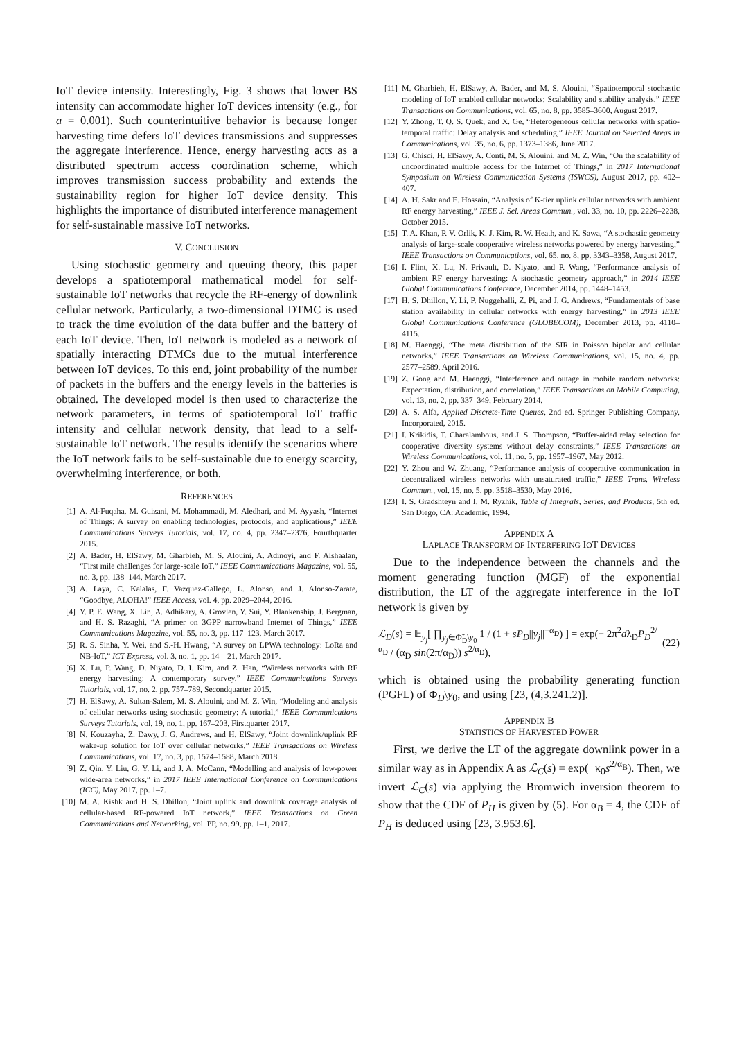IoT device intensity. Interestingly, Fig. 3 shows that lower BS intensity can accommodate higher IoT devices intensity (e.g., for a = 0.001). Such counterintuitive behavior is because longer harvesting time defers IoT devices transmissions and suppresses the aggregate interference. Hence, energy harvesting acts as a distributed spectrum access coordination scheme, which improves transmission success probability and extends the sustainability region for higher IoT device density. This highlights the importance of distributed interference management for self-sustainable massive IoT networks.
V. CONCLUSION
Using stochastic geometry and queuing theory, this paper develops a spatiotemporal mathematical model for self-sustainable IoT networks that recycle the RF-energy of downlink cellular network. Particularly, a two-dimensional DTMC is used to track the time evolution of the data buffer and the battery of each IoT device. Then, IoT network is modeled as a network of spatially interacting DTMCs due to the mutual interference between IoT devices. To this end, joint probability of the number of packets in the buffers and the energy levels in the batteries is obtained. The developed model is then used to characterize the network parameters, in terms of spatiotemporal IoT traffic intensity and cellular network density, that lead to a self-sustainable IoT network. The results identify the scenarios where the IoT network fails to be self-sustainable due to energy scarcity, overwhelming interference, or both.
REFERENCES
[1] A. Al-Fuqaha, M. Guizani, M. Mohammadi, M. Aledhari, and M. Ayyash, “Internet of Things: A survey on enabling technologies, protocols, and applications,” IEEE Communications Surveys Tutorials, vol. 17, no. 4, pp. 2347–2376, Fourthquarter 2015.
[2] A. Bader, H. ElSawy, M. Gharbieh, M. S. Alouini, A. Adinoyi, and F. Alshaalan, “First mile challenges for large-scale IoT,” IEEE Communications Magazine, vol. 55, no. 3, pp. 138–144, March 2017.
[3] A. Laya, C. Kalalas, F. Vazquez-Gallego, L. Alonso, and J. Alonso-Zarate, “Goodbye, ALOHA!” IEEE Access, vol. 4, pp. 2029–2044, 2016.
[4] Y. P. E. Wang, X. Lin, A. Adhikary, A. Grovlen, Y. Sui, Y. Blankenship, J. Bergman, and H. S. Razaghi, “A primer on 3GPP narrowband Internet of Things,” IEEE Communications Magazine, vol. 55, no. 3, pp. 117–123, March 2017.
[5] R. S. Sinha, Y. Wei, and S.-H. Hwang, “A survey on LPWA technology: LoRa and NB-IoT,” ICT Express, vol. 3, no. 1, pp. 14 – 21, March 2017.
[6] X. Lu, P. Wang, D. Niyato, D. I. Kim, and Z. Han, “Wireless networks with RF energy harvesting: A contemporary survey,” IEEE Communications Surveys Tutorials, vol. 17, no. 2, pp. 757–789, Secondquarter 2015.
[7] H. ElSawy, A. Sultan-Salem, M. S. Alouini, and M. Z. Win, “Modeling and analysis of cellular networks using stochastic geometry: A tutorial,” IEEE Communications Surveys Tutorials, vol. 19, no. 1, pp. 167–203, Firstquarter 2017.
[8] N. Kouzayha, Z. Dawy, J. G. Andrews, and H. ElSawy, “Joint downlink/uplink RF wake-up solution for IoT over cellular networks,” IEEE Transactions on Wireless Communications, vol. 17, no. 3, pp. 1574–1588, March 2018.
[9] Z. Qin, Y. Liu, G. Y. Li, and J. A. McCann, “Modelling and analysis of low-power wide-area networks,” in 2017 IEEE International Conference on Communications (ICC), May 2017, pp. 1–7.
[10] M. A. Kishk and H. S. Dhillon, “Joint uplink and downlink coverage analysis of cellular-based RF-powered IoT network,” IEEE Transactions on Green Communications and Networking, vol. PP, no. 99, pp. 1–1, 2017.
[11] M. Gharbieh, H. ElSawy, A. Bader, and M. S. Alouini, “Spatiotemporal stochastic modeling of IoT enabled cellular networks: Scalability and stability analysis,” IEEE Transactions on Communications, vol. 65, no. 8, pp. 3585–3600, August 2017.
[12] Y. Zhong, T. Q. S. Quek, and X. Ge, “Heterogeneous cellular networks with spatio-temporal traffic: Delay analysis and scheduling,” IEEE Journal on Selected Areas in Communications, vol. 35, no. 6, pp. 1373–1386, June 2017.
[13] G. Chisci, H. ElSawy, A. Conti, M. S. Alouini, and M. Z. Win, “On the scalability of uncoordinated multiple access for the Internet of Things,” in 2017 International Symposium on Wireless Communication Systems (ISWCS), August 2017, pp. 402–407.
[14] A. H. Sakr and E. Hossain, “Analysis of K-tier uplink cellular networks with ambient RF energy harvesting,” IEEE J. Sel. Areas Commun., vol. 33, no. 10, pp. 2226–2238, October 2015.
[15] T. A. Khan, P. V. Orlik, K. J. Kim, R. W. Heath, and K. Sawa, “A stochastic geometry analysis of large-scale cooperative wireless networks powered by energy harvesting,” IEEE Transactions on Communications, vol. 65, no. 8, pp. 3343–3358, August 2017.
[16] I. Flint, X. Lu, N. Privault, D. Niyato, and P. Wang, “Performance analysis of ambient RF energy harvesting: A stochastic geometry approach,” in 2014 IEEE Global Communications Conference, December 2014, pp. 1448–1453.
[17] H. S. Dhillon, Y. Li, P. Nuggehalli, Z. Pi, and J. G. Andrews, “Fundamentals of base station availability in cellular networks with energy harvesting,” in 2013 IEEE Global Communications Conference (GLOBECOM), December 2013, pp. 4110–4115.
[18] M. Haenggi, “The meta distribution of the SIR in Poisson bipolar and cellular networks,” IEEE Transactions on Wireless Communications, vol. 15, no. 4, pp. 2577–2589, April 2016.
[19] Z. Gong and M. Haenggi, “Interference and outage in mobile random networks: Expectation, distribution, and correlation,” IEEE Transactions on Mobile Computing, vol. 13, no. 2, pp. 337–349, February 2014.
[20] A. S. Alfa, Applied Discrete-Time Queues, 2nd ed. Springer Publishing Company, Incorporated, 2015.
[21] I. Krikidis, T. Charalambous, and J. S. Thompson, “Buffer-aided relay selection for cooperative diversity systems without delay constraints,” IEEE Transactions on Wireless Communications, vol. 11, no. 5, pp. 1957–1967, May 2012.
[22] Y. Zhou and W. Zhuang, “Performance analysis of cooperative communication in decentralized wireless networks with unsaturated traffic,” IEEE Trans. Wireless Commun., vol. 15, no. 5, pp. 3518–3530, May 2016.
[23] I. S. Gradshteyn and I. M. Ryzhik, Table of Integrals, Series, and Products, 5th ed. San Diego, CA: Academic, 1994.
APPENDIX A
LAPLACE TRANSFORM OF INTERFERING IOT DEVICES
Due to the independence between the channels and the moment generating function (MGF) of the exponential distribution, the LT of the aggregate interference in the IoT network is given by
ℒ<sub>D</sub>(s) = 𝔼<sub>y<sub>j</sub></sub>[ ∏<sub>y<sub>j</sub>∈Φ̃<sub>D</sub>\y<sub>0</sub></sub> 1 / (1 + sP<sub>D</sub>||y<sub>j</sub>||<sup>−α<sub>D</sub></sup>) ] = exp(− 2π<sup>2</sup>dλ<sub>D</sub>P<sub>D</sub><sup>2/α<sub>D</sub></sup> / (α<sub>D</sub> sin(2π/α<sub>D</sub>)) s<sup>2/α<sub>D</sub></sup>), (22)
which is obtained using the probability generating function (PGFL) of Φ<sub>D</sub>\y<sub>0</sub>, and using [23, (4,3.241.2)].
APPENDIX B
STATISTICS OF HARVESTED POWER
First, we derive the LT of the aggregate downlink power in a similar way as in Appendix A as ℒ<sub>C</sub>(s) = exp(−κ<sub>0</sub>s<sup>2/α<sub>B</sub></sup>). Then, we invert ℒ<sub>C</sub>(s) via applying the Bromwich inversion theorem to show that the CDF of P<sub>H</sub> is given by (5). For α<sub>B</sub> = 4, the CDF of P<sub>H</sub> is deduced using [23, 3.953.6].